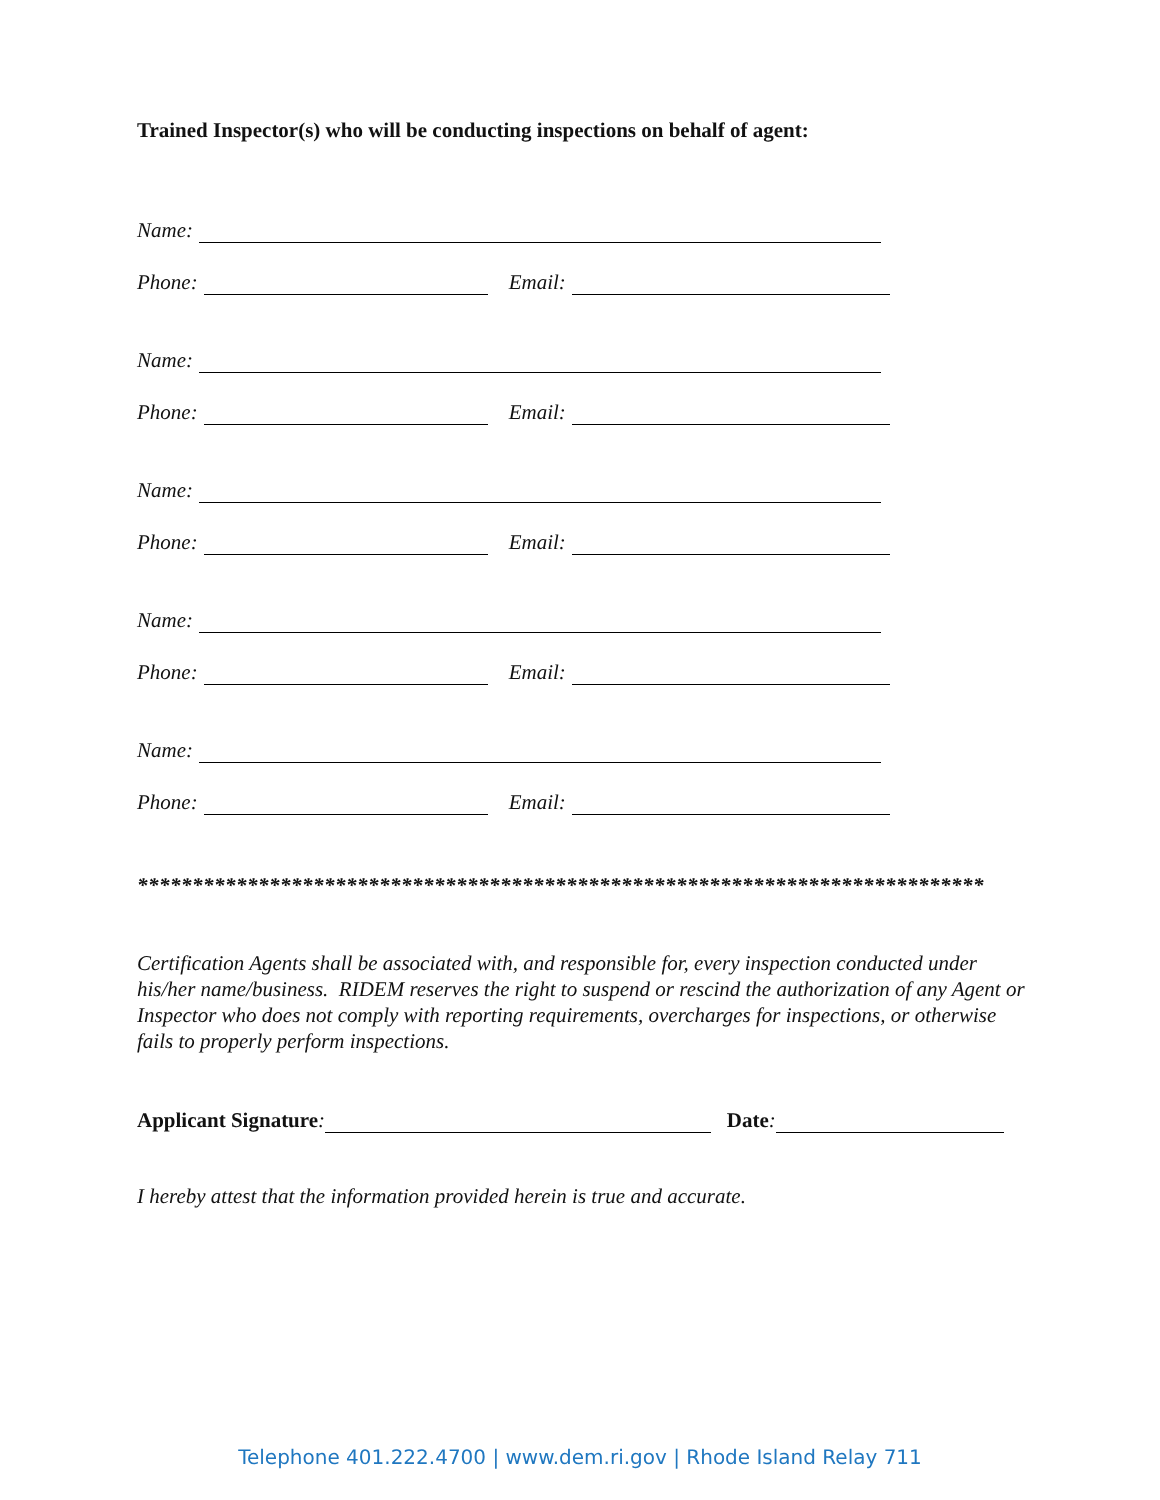Trained Inspector(s) who will be conducting inspections on behalf of agent:
Name:
Phone: Email:
Name:
Phone: Email:
Name:
Phone: Email:
Name:
Phone: Email:
Name:
Phone: Email:
*****************************************************************************
Certification Agents shall be associated with, and responsible for, every inspection conducted under his/her name/business. RIDEM reserves the right to suspend or rescind the authorization of any Agent or Inspector who does not comply with reporting requirements, overcharges for inspections, or otherwise fails to properly perform inspections.
Applicant Signature: Date:
I hereby attest that the information provided herein is true and accurate.
Telephone 401.222.4700 | www.dem.ri.gov | Rhode Island Relay 711